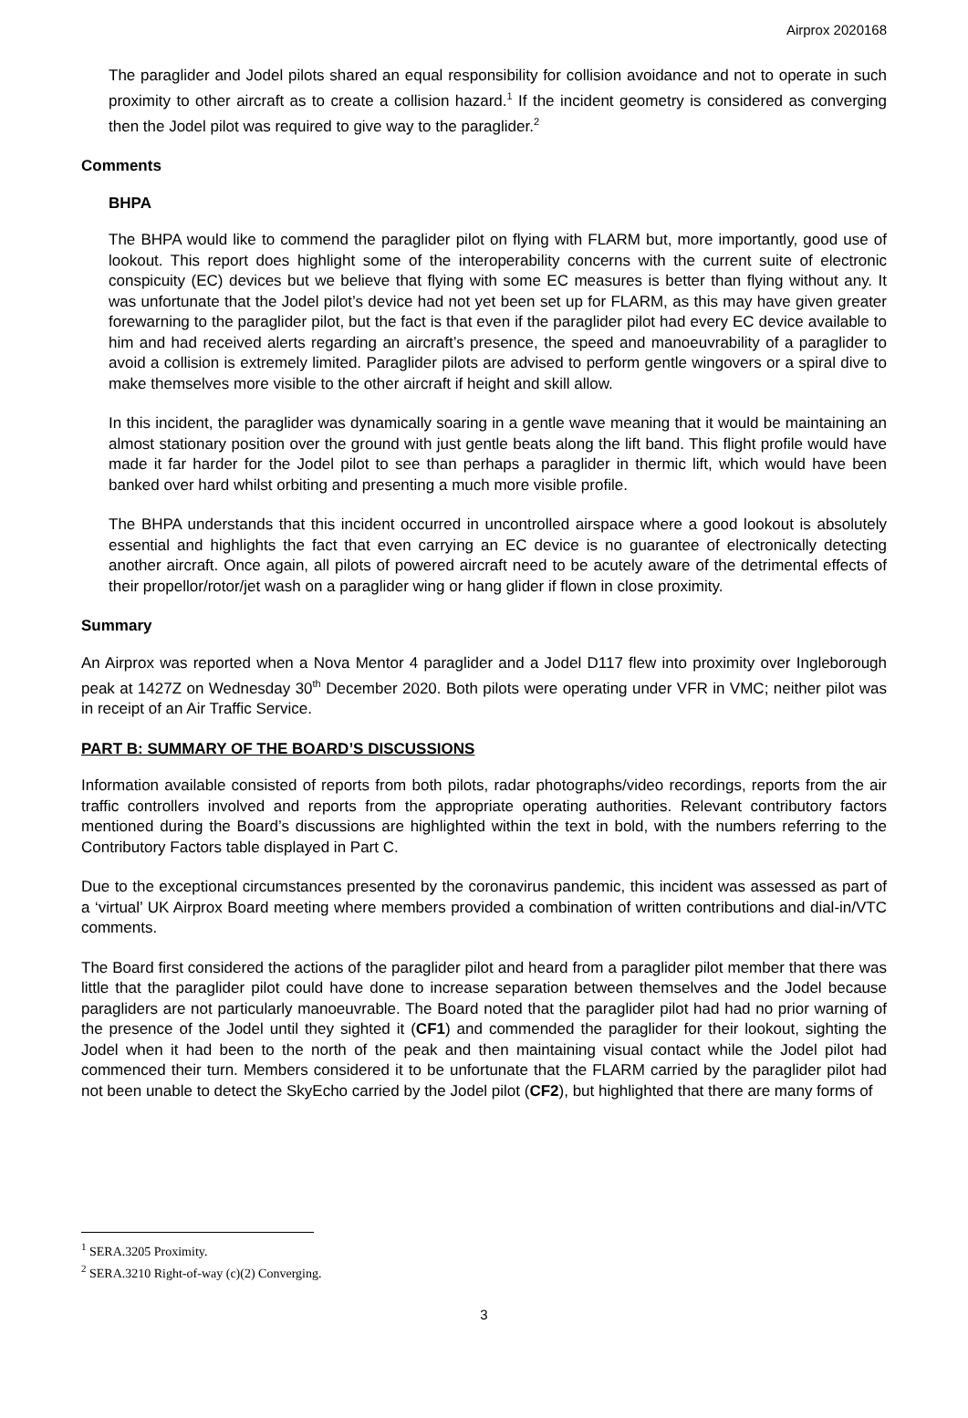Airprox 2020168
The paraglider and Jodel pilots shared an equal responsibility for collision avoidance and not to operate in such proximity to other aircraft as to create a collision hazard.<sup>1</sup> If the incident geometry is considered as converging then the Jodel pilot was required to give way to the paraglider.<sup>2</sup>
Comments
BHPA
The BHPA would like to commend the paraglider pilot on flying with FLARM but, more importantly, good use of lookout. This report does highlight some of the interoperability concerns with the current suite of electronic conspicuity (EC) devices but we believe that flying with some EC measures is better than flying without any. It was unfortunate that the Jodel pilot’s device had not yet been set up for FLARM, as this may have given greater forewarning to the paraglider pilot, but the fact is that even if the paraglider pilot had every EC device available to him and had received alerts regarding an aircraft’s presence, the speed and manoeuvrability of a paraglider to avoid a collision is extremely limited. Paraglider pilots are advised to perform gentle wingovers or a spiral dive to make themselves more visible to the other aircraft if height and skill allow.
In this incident, the paraglider was dynamically soaring in a gentle wave meaning that it would be maintaining an almost stationary position over the ground with just gentle beats along the lift band. This flight profile would have made it far harder for the Jodel pilot to see than perhaps a paraglider in thermic lift, which would have been banked over hard whilst orbiting and presenting a much more visible profile.
The BHPA understands that this incident occurred in uncontrolled airspace where a good lookout is absolutely essential and highlights the fact that even carrying an EC device is no guarantee of electronically detecting another aircraft. Once again, all pilots of powered aircraft need to be acutely aware of the detrimental effects of their propellor/rotor/jet wash on a paraglider wing or hang glider if flown in close proximity.
Summary
An Airprox was reported when a Nova Mentor 4 paraglider and a Jodel D117 flew into proximity over Ingleborough peak at 1427Z on Wednesday 30<sup>th</sup> December 2020. Both pilots were operating under VFR in VMC; neither pilot was in receipt of an Air Traffic Service.
PART B: SUMMARY OF THE BOARD’S DISCUSSIONS
Information available consisted of reports from both pilots, radar photographs/video recordings, reports from the air traffic controllers involved and reports from the appropriate operating authorities. Relevant contributory factors mentioned during the Board’s discussions are highlighted within the text in bold, with the numbers referring to the Contributory Factors table displayed in Part C.
Due to the exceptional circumstances presented by the coronavirus pandemic, this incident was assessed as part of a ‘virtual’ UK Airprox Board meeting where members provided a combination of written contributions and dial-in/VTC comments.
The Board first considered the actions of the paraglider pilot and heard from a paraglider pilot member that there was little that the paraglider pilot could have done to increase separation between themselves and the Jodel because paragliders are not particularly manoeuvrable. The Board noted that the paraglider pilot had had no prior warning of the presence of the Jodel until they sighted it (CF1) and commended the paraglider for their lookout, sighting the Jodel when it had been to the north of the peak and then maintaining visual contact while the Jodel pilot had commenced their turn. Members considered it to be unfortunate that the FLARM carried by the paraglider pilot had not been unable to detect the SkyEcho carried by the Jodel pilot (CF2), but highlighted that there are many forms of
3
<sup>1</sup> SERA.3205 Proximity.
<sup>2</sup> SERA.3210 Right-of-way (c)(2) Converging.